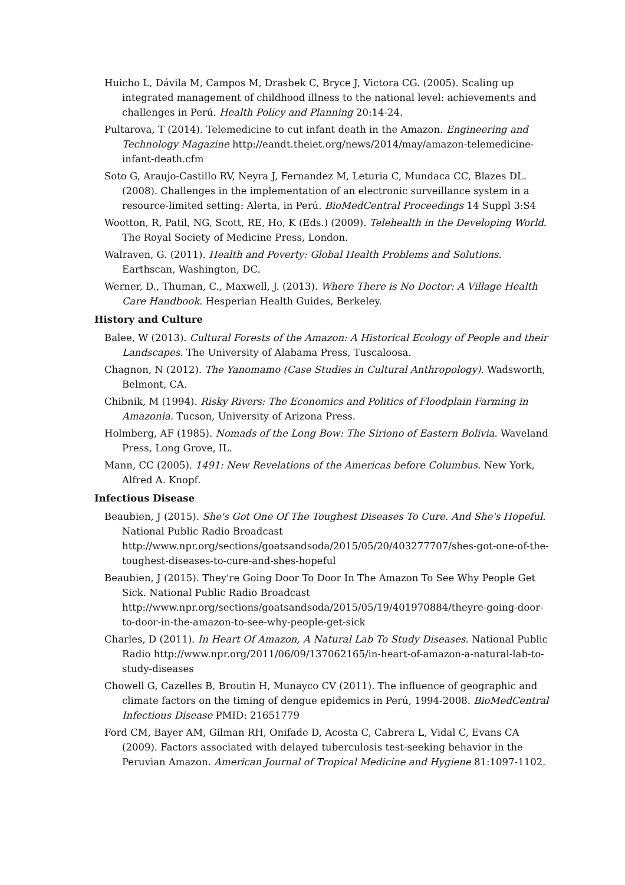Huicho L, Dávila M, Campos M, Drasbek C, Bryce J, Victora CG. (2005). Scaling up integrated management of childhood illness to the national level: achievements and challenges in Perú. Health Policy and Planning 20:14-24.
Pultarova, T (2014). Telemedicine to cut infant death in the Amazon. Engineering and Technology Magazine http://eandt.theiet.org/news/2014/may/amazon-telemedicine-infant-death.cfm
Soto G, Araujo-Castillo RV, Neyra J, Fernandez M, Leturia C, Mundaca CC, Blazes DL. (2008). Challenges in the implementation of an electronic surveillance system in a resource-limited setting: Alerta, in Perú. BioMedCentral Proceedings 14 Suppl 3:S4
Wootton, R, Patil, NG, Scott, RE, Ho, K (Eds.) (2009). Telehealth in the Developing World. The Royal Society of Medicine Press, London.
Walraven, G. (2011). Health and Poverty: Global Health Problems and Solutions. Earthscan, Washington, DC.
Werner, D., Thuman, C., Maxwell, J. (2013). Where There is No Doctor: A Village Health Care Handbook. Hesperian Health Guides, Berkeley.
History and Culture
Balee, W (2013). Cultural Forests of the Amazon: A Historical Ecology of People and their Landscapes. The University of Alabama Press, Tuscaloosa.
Chagnon, N (2012). The Yanomamo (Case Studies in Cultural Anthropology). Wadsworth, Belmont, CA.
Chibnik, M (1994). Risky Rivers: The Economics and Politics of Floodplain Farming in Amazonia. Tucson, University of Arizona Press.
Holmberg, AF (1985). Nomads of the Long Bow: The Siriono of Eastern Bolivia. Waveland Press, Long Grove, IL.
Mann, CC (2005). 1491: New Revelations of the Americas before Columbus. New York, Alfred A. Knopf.
Infectious Disease
Beaubien, J (2015). She's Got One Of The Toughest Diseases To Cure. And She's Hopeful. National Public Radio Broadcast http://www.npr.org/sections/goatsandsoda/2015/05/20/403277707/shes-got-one-of-the-toughest-diseases-to-cure-and-shes-hopeful
Beaubien, J (2015). They're Going Door To Door In The Amazon To See Why People Get Sick. National Public Radio Broadcast http://www.npr.org/sections/goatsandsoda/2015/05/19/401970884/theyre-going-door-to-door-in-the-amazon-to-see-why-people-get-sick
Charles, D (2011). In Heart Of Amazon, A Natural Lab To Study Diseases. National Public Radio http://www.npr.org/2011/06/09/137062165/in-heart-of-amazon-a-natural-lab-to-study-diseases
Chowell G, Cazelles B, Broutin H, Munayco CV (2011). The influence of geographic and climate factors on the timing of dengue epidemics in Perú, 1994-2008. BioMedCentral Infectious Disease PMID: 21651779
Ford CM, Bayer AM, Gilman RH, Onifade D, Acosta C, Cabrera L, Vidal C, Evans CA (2009). Factors associated with delayed tuberculosis test-seeking behavior in the Peruvian Amazon. American Journal of Tropical Medicine and Hygiene 81:1097-1102.